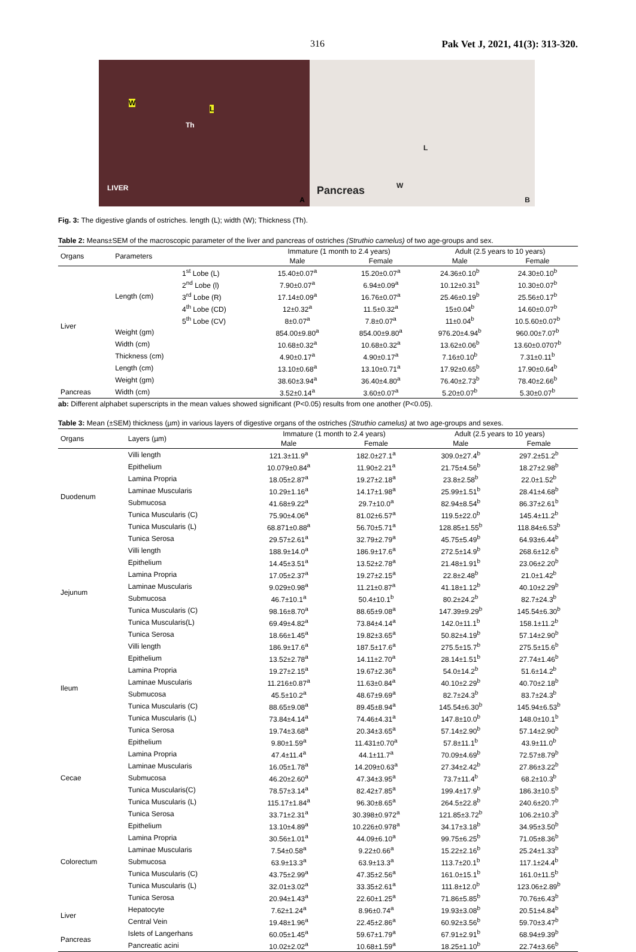316 Pak Vet J, 2021, 41(3): 313-320.
LIVER
W
L
Th
A
Pancreas W
L
B
Fig. 3: The digestive glands of ostriches. length (L); width (W); Thickness (Th).
Table 2: Means±SEM of the macroscopic parameter of the liver and pancreas of ostriches (Struthio camelus) of two age-groups and sex.
| Organs | Parameters | | Immature (1 month to 2.4 years) | | Adult (2.5 years to 10 years) | |
| --- | --- | --- | --- | --- | --- | --- |
| | | | Male | Female | Male | Female |
| Liver | Length (cm) | 1<sup>st</sup> Lobe (L) | 15.40±0.07<sup>a</sup> | 15.20±0.07<sup>a</sup> | 24.36±0.10<sup>b</sup> | 24.30±0.10<sup>b</sup> |
| | | 2<sup>nd</sup> Lobe (l) | 7.90±0.07<sup>a</sup> | 6.94±0.09<sup>a</sup> | 10.12±0.31<sup>b</sup> | 10.30±0.07<sup>b</sup> |
| | | 3<sup>rd</sup> Lobe (R) | 17.14±0.09<sup>a</sup> | 16.76±0.07<sup>a</sup> | 25.46±0.19<sup>b</sup> | 25.56±0.17<sup>b</sup> |
| | | 4<sup>th</sup> Lobe (CD) | 12±0.32<sup>a</sup> | 11.5±0.32<sup>a</sup> | 15±0.04<sup>b</sup> | 14.60±0.07<sup>b</sup> |
| | | 5<sup>th</sup> Lobe (CV) | 8±0.07<sup>a</sup> | 7.8±0.07<sup>a</sup> | 11±0.04<sup>b</sup> | 10.5.60±0.07<sup>b</sup> |
| | Weight (gm) | | 854.00±9.80<sup>a</sup> | 854.00±9.80<sup>a</sup> | 976.20±4.94<sup>b</sup> | 960.00±7.07<sup>b</sup> |
| | Width (cm) | | 10.68±0.32<sup>a</sup> | 10.68±0.32<sup>a</sup> | 13.62±0.06<sup>b</sup> | 13.60±0.0707<sup>b</sup> |
| | Thickness (cm) | | 4.90±0.17<sup>a</sup> | 4.90±0.17<sup>a</sup> | 7.16±0.10<sup>b</sup> | 7.31±0.11<sup>b</sup> |
| | Length (cm) | | 13.10±0.68<sup>a</sup> | 13.10±0.71<sup>a</sup> | 17.92±0.65<sup>b</sup> | 17.90±0.64<sup>b</sup> |
| | Weight (gm) | | 38.60±3.94<sup>a</sup> | 36.40±4.80<sup>a</sup> | 76.40±2.73<sup>b</sup> | 78.40±2.66<sup>b</sup> |
| Pancreas | Width (cm) | | 3.52±0.14<sup>a</sup> | 3.60±0.07<sup>a</sup> | 5.20±0.07<sup>b</sup> | 5.30±0.07<sup>b</sup> |
ab: Different alphabet superscripts in the mean values showed significant (P<0.05) results from one another (P<0.05).
Table 3: Mean (±SEM) thickness (µm) in various layers of digestive organs of the ostriches (Struthio camelus) at two age-groups and sexes.
| Organs | Layers (µm) | Immature (1 month to 2.4 years) | | Adult (2.5 years to 10 years) | |
| --- | --- | --- | --- | --- | --- |
| | | Male | Female | Male | Female |
| Duodenum | Villi length | 121.3±11.9<sup>a</sup> | 182.0±27.1<sup>a</sup> | 309.0±27.4<sup>b</sup> | 297.2±51.2<sup>b</sup> |
| | Epithelium | 10.079±0.84<sup>a</sup> | 11.90±2.21<sup>a</sup> | 21.75±4.56<sup>b</sup> | 18.27±2.98<sup>b</sup> |
| | Lamina Propria | 18.05±2.87<sup>a</sup> | 19.27±2.18<sup>a</sup> | 23.8±2.58<sup>b</sup> | 22.0±1.52<sup>b</sup> |
| | Laminae Muscularis | 10.29±1.16<sup>a</sup> | 14.17±1.98<sup>a</sup> | 25.99±1.51<sup>b</sup> | 28.41±4.68<sup>b</sup> |
| | Submucosa | 41.68±9.22<sup>a</sup> | 29.7±10.0<sup>a</sup> | 82.94±8.54<sup>b</sup> | 86.37±2.61<sup>b</sup> |
| | Tunica Muscularis (C) | 75.90±4.06<sup>a</sup> | 81.02±6.57<sup>a</sup> | 119.5±22.0<sup>b</sup> | 145.4±11.2<sup>b</sup> |
| | Tunica Muscularis (L) | 68.871±0.88<sup>a</sup> | 56.70±5.71<sup>a</sup> | 128.85±1.55<sup>b</sup> | 118.84±6.53<sup>b</sup> |
| | Tunica Serosa | 29.57±2.61<sup>a</sup> | 32.79±2.79<sup>a</sup> | 45.75±5.49<sup>b</sup> | 64.93±6.44<sup>b</sup> |
| Jejunum | Villi length | 188.9±14.0<sup>a</sup> | 186.9±17.6<sup>a</sup> | 272.5±14.9<sup>b</sup> | 268.6±12.6<sup>b</sup> |
| | Epithelium | 14.45±3.51<sup>a</sup> | 13.52±2.78<sup>a</sup> | 21.48±1.91<sup>b</sup> | 23.06±2.20<sup>b</sup> |
| | Lamina Propria | 17.05±2.37<sup>a</sup> | 19.27±2.15<sup>a</sup> | 22.8±2.48<sup>b</sup> | 21.0±1.42<sup>b</sup> |
| | Laminae Muscularis | 9.029±0.98<sup>a</sup> | 11.21±0.87<sup>a</sup> | 41.18±1.12<sup>b</sup> | 40.10±2.29<sup>b</sup> |
| | Submucosa | 46.7±10.1<sup>a</sup> | 50.4±10.1<sup>b</sup> | 80.2±24.2<sup>b</sup> | 82.7±24.3<sup>b</sup> |
| | Tunica Muscularis (C) | 98.16±8.70<sup>a</sup> | 88.65±9.08<sup>a</sup> | 147.39±9.29<sup>b</sup> | 145.54±6.30<sup>b</sup> |
| | Tunica Muscularis(L) | 69.49±4.82<sup>a</sup> | 73.84±4.14<sup>a</sup> | 142.0±11.1<sup>b</sup> | 158.1±11.2<sup>b</sup> |
| | Tunica Serosa | 18.66±1.45<sup>a</sup> | 19.82±3.65<sup>a</sup> | 50.82±4.19<sup>b</sup> | 57.14±2.90<sup>b</sup> |
| Ileum | Villi length | 186.9±17.6<sup>a</sup> | 187.5±17.6<sup>a</sup> | 275.5±15.7<sup>b</sup> | 275.5±15.6<sup>b</sup> |
| | Epithelium | 13.52±2.78<sup>a</sup> | 14.11±2.70<sup>a</sup> | 28.14±1.51<sup>b</sup> | 27.74±1.46<sup>b</sup> |
| | Lamina Propria | 19.27±2.15<sup>a</sup> | 19.67±2.36<sup>a</sup> | 54.0±14.2<sup>b</sup> | 51.6±14.2<sup>b</sup> |
| | Laminae Muscularis | 11.216±0.87<sup>a</sup> | 11.63±0.84<sup>a</sup> | 40.10±2.29<sup>b</sup> | 40.70±2.18<sup>b</sup> |
| | Submucosa | 45.5±10.2<sup>a</sup> | 48.67±9.69<sup>a</sup> | 82.7±24.3<sup>b</sup> | 83.7±24.3<sup>b</sup> |
| | Tunica Muscularis (C) | 88.65±9.08<sup>a</sup> | 89.45±8.94<sup>a</sup> | 145.54±6.30<sup>b</sup> | 145.94±6.53<sup>b</sup> |
| | Tunica Muscularis (L) | 73.84±4.14<sup>a</sup> | 74.46±4.31<sup>a</sup> | 147.8±10.0<sup>b</sup> | 148.0±10.1<sup>b</sup> |
| | Tunica Serosa | 19.74±3.68<sup>a</sup> | 20.34±3.65<sup>a</sup> | 57.14±2.90<sup>b</sup> | 57.14±2.90<sup>b</sup> |
| Cecae | Epithelium | 9.80±1.59<sup>a</sup> | 11.431±0.70<sup>a</sup> | 57.8±11.1<sup>b</sup> | 43.9±11.0<sup>b</sup> |
| | Lamina Propria | 47.4±11.4<sup>a</sup> | 44.1±11.7<sup>a</sup> | 70.09±4.69<sup>b</sup> | 72.57±8.79<sup>b</sup> |
| | Laminae Muscularis | 16.05±1.78<sup>a</sup> | 14.209±0.63<sup>a</sup> | 27.34±2.42<sup>b</sup> | 27.86±3.22<sup>b</sup> |
| | Submucosa | 46.20±2.60<sup>a</sup> | 47.34±3.95<sup>a</sup> | 73.7±11.4<sup>b</sup> | 68.2±10.3<sup>b</sup> |
| | Tunica Muscularis(C) | 78.57±3.14<sup>a</sup> | 82.42±7.85<sup>a</sup> | 199.4±17.9<sup>b</sup> | 186.3±10.5<sup>b</sup> |
| | Tunica Muscularis (L) | 115.17±1.84<sup>a</sup> | 96.30±8.65<sup>a</sup> | 264.5±22.8<sup>b</sup> | 240.6±20.7<sup>b</sup> |
| | Tunica Serosa | 33.71±2.31<sup>a</sup> | 30.398±0.972<sup>a</sup> | 121.85±3.72<sup>b</sup> | 106.2±10.3<sup>b</sup> |
| Colorectum | Epithelium | 13.10±4.89<sup>a</sup> | 10.226±0.978<sup>a</sup> | 34.17±3.18<sup>b</sup> | 34.95±3.50<sup>b</sup> |
| | Lamina Propria | 30.56±1.01<sup>a</sup> | 44.09±6.10<sup>a</sup> | 99.75±6.25<sup>b</sup> | 71.05±8.36<sup>b</sup> |
| | Laminae Muscularis | 7.54±0.58<sup>a</sup> | 9.22±0.66<sup>a</sup> | 15.22±2.16<sup>b</sup> | 25.24±1.33<sup>b</sup> |
| | Submucosa | 63.9±13.3<sup>a</sup> | 63.9±13.3<sup>a</sup> | 113.7±20.1<sup>b</sup> | 117.1±24.4<sup>b</sup> |
| | Tunica Muscularis (C) | 43.75±2.99<sup>a</sup> | 47.35±2.56<sup>a</sup> | 161.0±15.1<sup>b</sup> | 161.0±11.5<sup>b</sup> |
| | Tunica Muscularis (L) | 32.01±3.02<sup>a</sup> | 33.35±2.61<sup>a</sup> | 111.8±12.0<sup>b</sup> | 123.06±2.89<sup>b</sup> |
| | Tunica Serosa | 20.94±1.43<sup>a</sup> | 22.60±1.25<sup>a</sup> | 71.86±5.85<sup>b</sup> | 70.76±6.43<sup>b</sup> |
| Liver | Hepatocyte | 7.62±1.24<sup>a</sup> | 8.96±0.74<sup>a</sup> | 19.93±3.08<sup>b</sup> | 20.51±4.84<sup>b</sup> |
| | Central Vein | 19.48±1.96<sup>a</sup> | 22.45±2.86<sup>a</sup> | 60.92±3.56<sup>b</sup> | 59.70±3.47<sup>b</sup> |
| Pancreas | Islets of Langerhans | 60.05±1.45<sup>a</sup> | 59.67±1.79<sup>a</sup> | 67.91±2.91<sup>b</sup> | 68.94±9.39<sup>b</sup> |
| | Pancreatic acini | 10.02±2.02<sup>a</sup> | 10.68±1.59<sup>a</sup> | 18.25±1.10<sup>b</sup> | 22.74±3.66<sup>b</sup> |